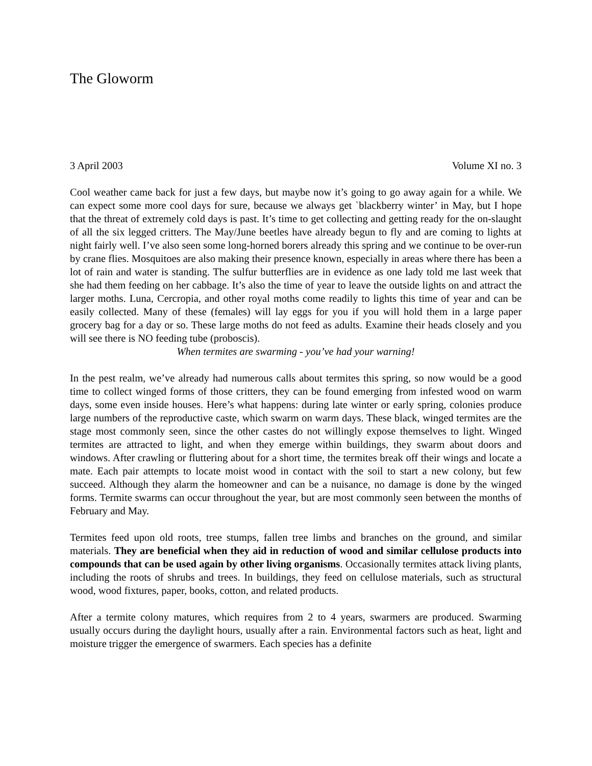The Gloworm
3 April 2003 Volume XI no. 3
Cool weather came back for just a few days, but maybe now it’s going to go away again for a while. We can expect some more cool days for sure, because we always get `blackberry winter’ in May, but I hope that the threat of extremely cold days is past. It’s time to get collecting and getting ready for the on-slaught of all the six legged critters. The May/June beetles have already begun to fly and are coming to lights at night fairly well. I’ve also seen some long-horned borers already this spring and we continue to be over-run by crane flies. Mosquitoes are also making their presence known, especially in areas where there has been a lot of rain and water is standing. The sulfur butterflies are in evidence as one lady told me last week that she had them feeding on her cabbage. It’s also the time of year to leave the outside lights on and attract the larger moths. Luna, Cercropia, and other royal moths come readily to lights this time of year and can be easily collected. Many of these (females) will lay eggs for you if you will hold them in a large paper grocery bag for a day or so. These large moths do not feed as adults. Examine their heads closely and you will see there is NO feeding tube (proboscis).
When termites are swarming - you’ve had your warning!
In the pest realm, we’ve already had numerous calls about termites this spring, so now would be a good time to collect winged forms of those critters, they can be found emerging from infested wood on warm days, some even inside houses. Here’s what happens: during late winter or early spring, colonies produce large numbers of the reproductive caste, which swarm on warm days. These black, winged termites are the stage most commonly seen, since the other castes do not willingly expose themselves to light. Winged termites are attracted to light, and when they emerge within buildings, they swarm about doors and windows. After crawling or fluttering about for a short time, the termites break off their wings and locate a mate. Each pair attempts to locate moist wood in contact with the soil to start a new colony, but few succeed. Although they alarm the homeowner and can be a nuisance, no damage is done by the winged forms. Termite swarms can occur throughout the year, but are most commonly seen between the months of February and May.
Termites feed upon old roots, tree stumps, fallen tree limbs and branches on the ground, and similar materials. They are beneficial when they aid in reduction of wood and similar cellulose products into compounds that can be used again by other living organisms. Occasionally termites attack living plants, including the roots of shrubs and trees. In buildings, they feed on cellulose materials, such as structural wood, wood fixtures, paper, books, cotton, and related products.
After a termite colony matures, which requires from 2 to 4 years, swarmers are produced. Swarming usually occurs during the daylight hours, usually after a rain. Environmental factors such as heat, light and moisture trigger the emergence of swarmers. Each species has a definite